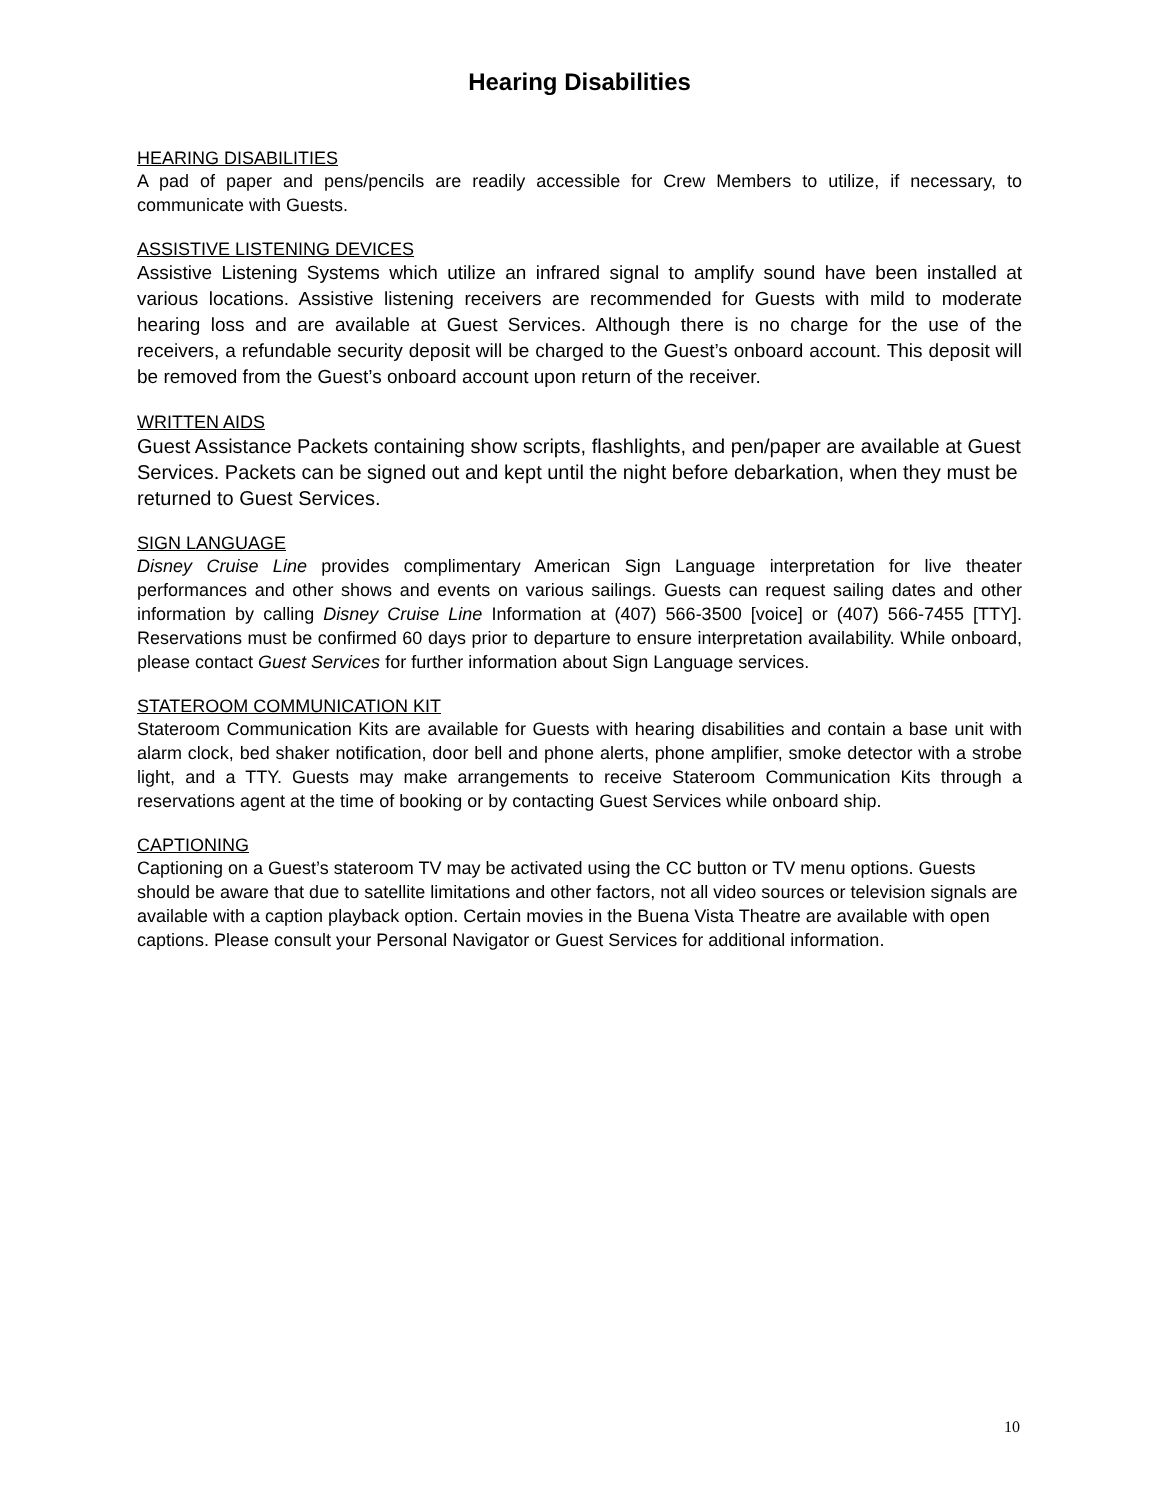Hearing Disabilities
HEARING DISABILITIES
A pad of paper and pens/pencils are readily accessible for Crew Members to utilize, if necessary, to communicate with Guests.
ASSISTIVE LISTENING DEVICES
Assistive Listening Systems which utilize an infrared signal to amplify sound have been installed at various locations. Assistive listening receivers are recommended for Guests with mild to moderate hearing loss and are available at Guest Services. Although there is no charge for the use of the receivers, a refundable security deposit will be charged to the Guest’s onboard account. This deposit will be removed from the Guest’s onboard account upon return of the receiver.
WRITTEN AIDS
Guest Assistance Packets containing show scripts, flashlights, and pen/paper are available at Guest Services. Packets can be signed out and kept until the night before debarkation, when they must be returned to Guest Services.
SIGN LANGUAGE
Disney Cruise Line provides complimentary American Sign Language interpretation for live theater performances and other shows and events on various sailings. Guests can request sailing dates and other information by calling Disney Cruise Line Information at (407) 566-3500 [voice] or (407) 566-7455 [TTY]. Reservations must be confirmed 60 days prior to departure to ensure interpretation availability. While onboard, please contact Guest Services for further information about Sign Language services.
STATEROOM COMMUNICATION KIT
Stateroom Communication Kits are available for Guests with hearing disabilities and contain a base unit with alarm clock, bed shaker notification, door bell and phone alerts, phone amplifier, smoke detector with a strobe light, and a TTY. Guests may make arrangements to receive Stateroom Communication Kits through a reservations agent at the time of booking or by contacting Guest Services while onboard ship.
CAPTIONING
Captioning on a Guest’s stateroom TV may be activated using the CC button or TV menu options. Guests should be aware that due to satellite limitations and other factors, not all video sources or television signals are available with a caption playback option. Certain movies in the Buena Vista Theatre are available with open captions. Please consult your Personal Navigator or Guest Services for additional information.
10